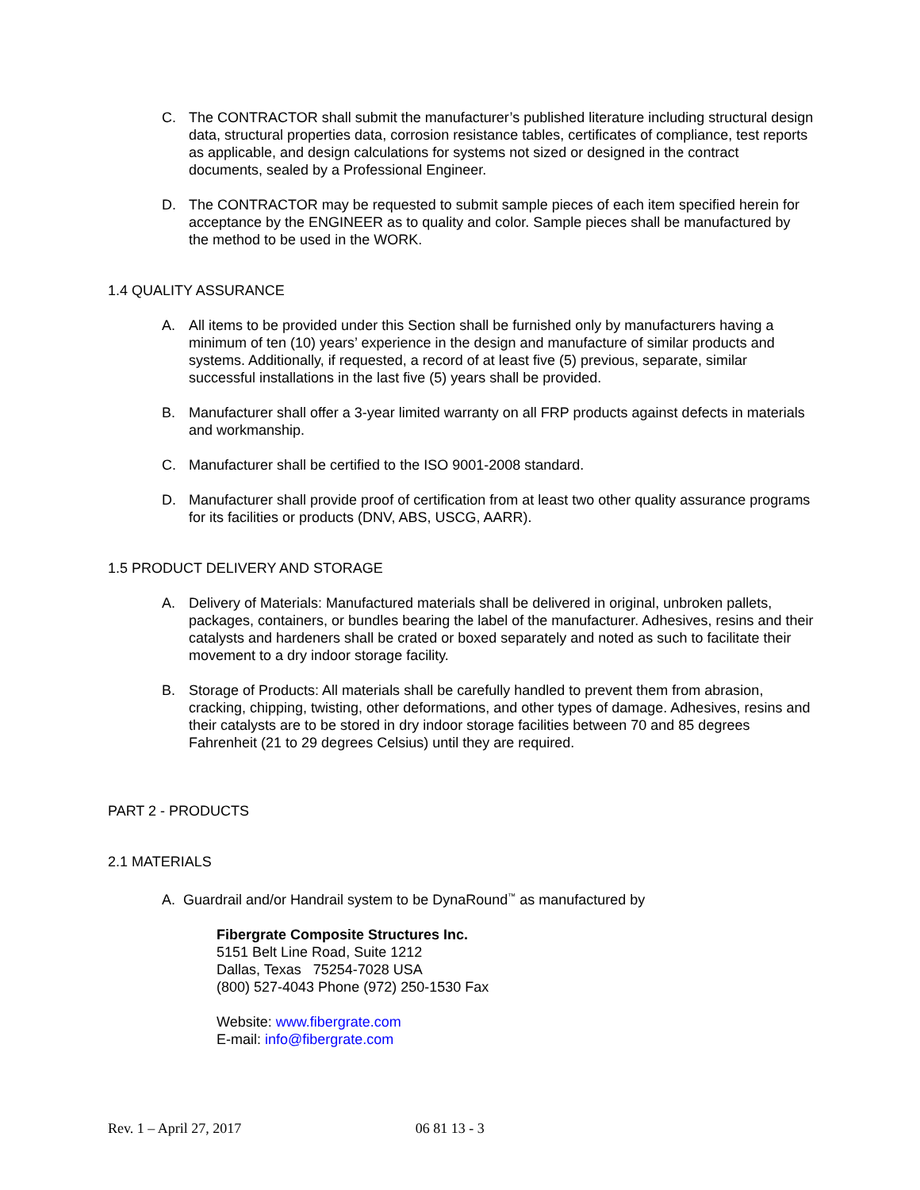C. The CONTRACTOR shall submit the manufacturer’s published literature including structural design data, structural properties data, corrosion resistance tables, certificates of compliance, test reports as applicable, and design calculations for systems not sized or designed in the contract documents, sealed by a Professional Engineer.
D. The CONTRACTOR may be requested to submit sample pieces of each item specified herein for acceptance by the ENGINEER as to quality and color. Sample pieces shall be manufactured by the method to be used in the WORK.
1.4 QUALITY ASSURANCE
A. All items to be provided under this Section shall be furnished only by manufacturers having a minimum of ten (10) years’ experience in the design and manufacture of similar products and systems. Additionally, if requested, a record of at least five (5) previous, separate, similar successful installations in the last five (5) years shall be provided.
B. Manufacturer shall offer a 3-year limited warranty on all FRP products against defects in materials and workmanship.
C. Manufacturer shall be certified to the ISO 9001-2008 standard.
D. Manufacturer shall provide proof of certification from at least two other quality assurance programs for its facilities or products (DNV, ABS, USCG, AARR).
1.5 PRODUCT DELIVERY AND STORAGE
A. Delivery of Materials: Manufactured materials shall be delivered in original, unbroken pallets, packages, containers, or bundles bearing the label of the manufacturer. Adhesives, resins and their catalysts and hardeners shall be crated or boxed separately and noted as such to facilitate their movement to a dry indoor storage facility.
B. Storage of Products: All materials shall be carefully handled to prevent them from abrasion, cracking, chipping, twisting, other deformations, and other types of damage. Adhesives, resins and their catalysts are to be stored in dry indoor storage facilities between 70 and 85 degrees Fahrenheit (21 to 29 degrees Celsius) until they are required.
PART 2 - PRODUCTS
2.1 MATERIALS
A. Guardrail and/or Handrail system to be DynaRound<sup>™</sup> as manufactured by
Fibergrate Composite Structures Inc.
5151 Belt Line Road, Suite 1212
Dallas, Texas 75254-7028 USA
(800) 527-4043 Phone (972) 250-1530 Fax
Website: www.fibergrate.com
E-mail: info@fibergrate.com
Rev. 1 – April 27, 2017 06 81 13 - 3